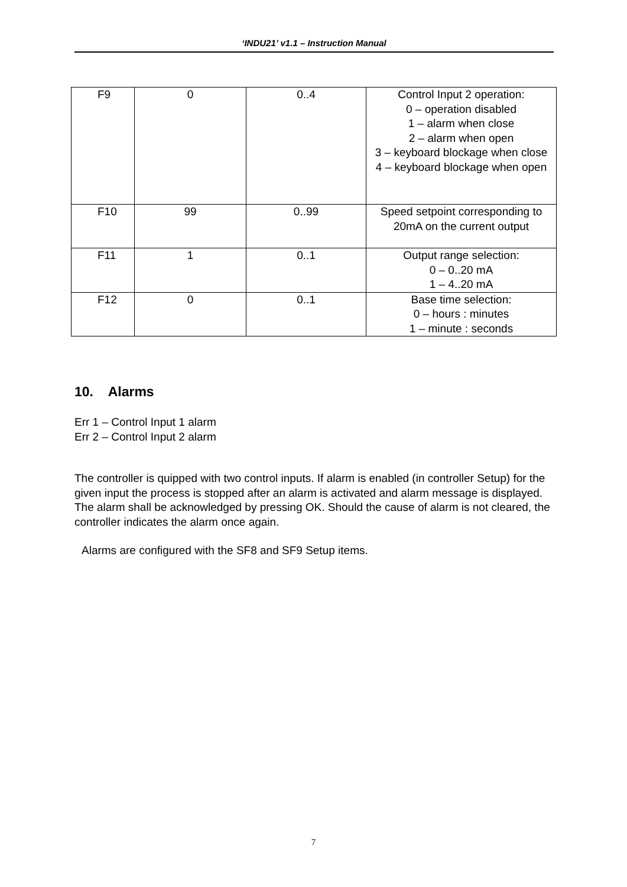‘INDU21’ v1.1 – Instruction Manual
| F9 | 0 | 0..4 | Control Input 2 operation: 0 – operation disabled 1 – alarm when close 2 – alarm when open 3 – keyboard blockage when close 4 – keyboard blockage when open |
| F10 | 99 | 0..99 | Speed setpoint corresponding to 20mA on the current output |
| F11 | 1 | 0..1 | Output range selection: 0 – 0..20 mA 1 – 4..20 mA |
| F12 | 0 | 0..1 | Base time selection: 0 – hours : minutes 1 – minute : seconds |
10. Alarms
Err 1 – Control Input 1 alarm
Err 2 – Control Input 2 alarm
The controller is quipped with two control inputs. If alarm is enabled (in controller Setup) for the given input the process is stopped after an alarm is activated and alarm message is displayed.
The alarm shall be acknowledged by pressing OK. Should the cause of alarm is not cleared, the controller indicates the alarm once again.
Alarms are configured with the SF8 and SF9 Setup items.
7